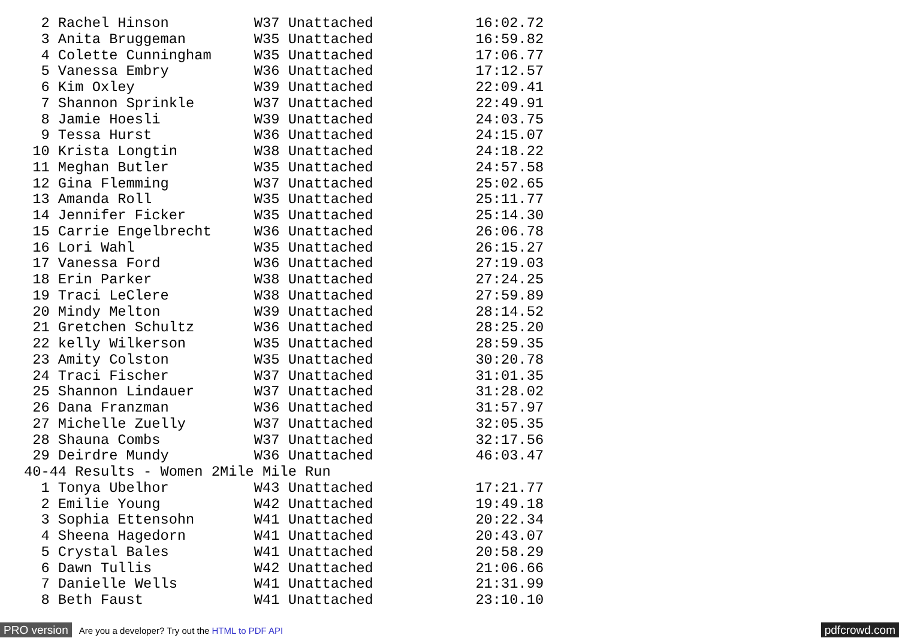2 Rachel Hinson          W37 Unattached            16:02.72
  3 Anita Bruggeman        W35 Unattached            16:59.82
  4 Colette Cunningham     W35 Unattached            17:06.77
  5 Vanessa Embry          W36 Unattached            17:12.57
  6 Kim Oxley              W39 Unattached            22:09.41
  7 Shannon Sprinkle       W37 Unattached            22:49.91
  8 Jamie Hoesli           W39 Unattached            24:03.75
  9 Tessa Hurst            W36 Unattached            24:15.07
 10 Krista Longtin         W38 Unattached            24:18.22
 11 Meghan Butler          W35 Unattached            24:57.58
 12 Gina Flemming          W37 Unattached            25:02.65
 13 Amanda Roll            W35 Unattached            25:11.77
 14 Jennifer Ficker        W35 Unattached            25:14.30
 15 Carrie Engelbrecht     W36 Unattached            26:06.78
 16 Lori Wahl              W35 Unattached            26:15.27
 17 Vanessa Ford           W36 Unattached            27:19.03
 18 Erin Parker            W38 Unattached            27:24.25
 19 Traci LeClere          W38 Unattached            27:59.89
 20 Mindy Melton           W39 Unattached            28:14.52
 21 Gretchen Schultz       W36 Unattached            28:25.20
 22 kelly Wilkerson        W35 Unattached            28:59.35
 23 Amity Colston          W35 Unattached            30:20.78
 24 Traci Fischer          W37 Unattached            31:01.35
 25 Shannon Lindauer       W37 Unattached            31:28.02
 26 Dana Franzman          W36 Unattached            31:57.97
 27 Michelle Zuelly        W37 Unattached            32:05.35
 28 Shauna Combs           W37 Unattached            32:17.56
 29 Deirdre Mundy          W36 Unattached            46:03.47
40-44 Results - Women 2Mile Mile Run
  1 Tonya Ubelhor          W43 Unattached            17:21.77
  2 Emilie Young           W42 Unattached            19:49.18
  3 Sophia Ettensohn       W41 Unattached            20:22.34
  4 Sheena Hagedorn        W41 Unattached            20:43.07
  5 Crystal Bales          W41 Unattached            20:58.29
  6 Dawn Tullis            W42 Unattached            21:06.66
  7 Danielle Wells         W41 Unattached            21:31.99
  8 Beth Faust             W41 Unattached            23:10.10
PRO version Are you a developer? Try out the HTML to PDF API pdfcrowd.com